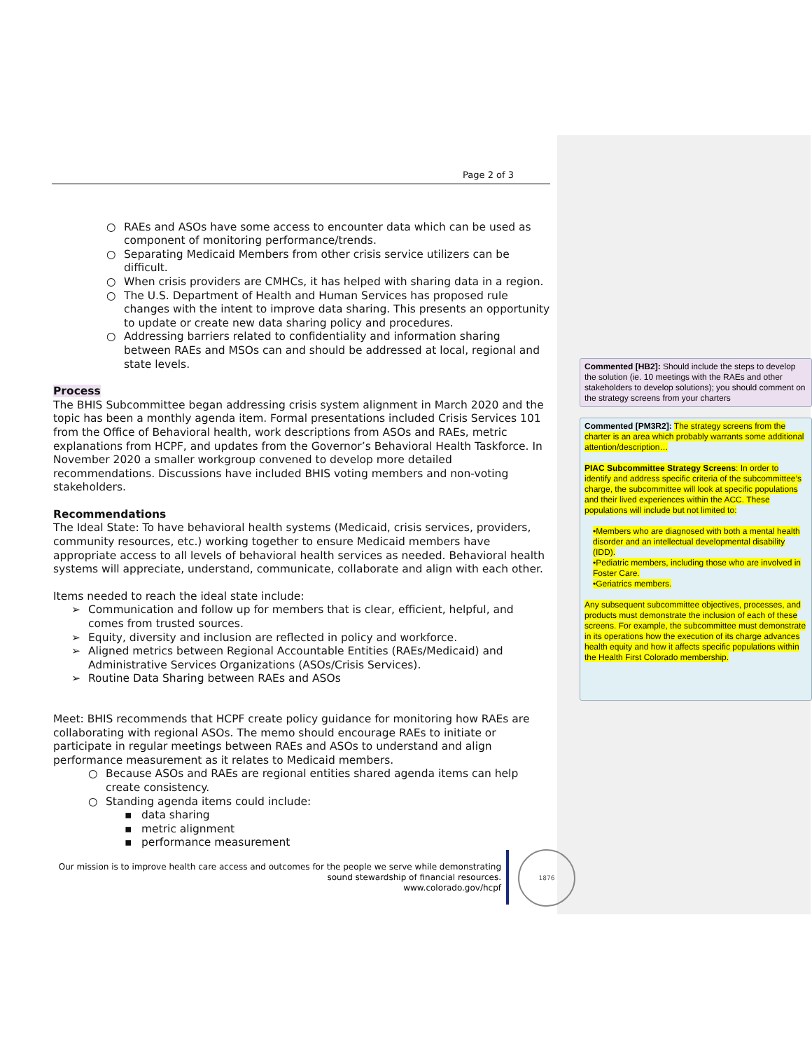Page 2 of 3
○ RAEs and ASOs have some access to encounter data which can be used as component of monitoring performance/trends.
○ Separating Medicaid Members from other crisis service utilizers can be difficult.
○ When crisis providers are CMHCs, it has helped with sharing data in a region.
○ The U.S. Department of Health and Human Services has proposed rule changes with the intent to improve data sharing. This presents an opportunity to update or create new data sharing policy and procedures.
○ Addressing barriers related to confidentiality and information sharing between RAEs and MSOs can and should be addressed at local, regional and state levels.
Process
The BHIS Subcommittee began addressing crisis system alignment in March 2020 and the topic has been a monthly agenda item. Formal presentations included Crisis Services 101 from the Office of Behavioral health, work descriptions from ASOs and RAEs, metric explanations from HCPF, and updates from the Governor’s Behavioral Health Taskforce. In November 2020 a smaller workgroup convened to develop more detailed recommendations. Discussions have included BHIS voting members and non-voting stakeholders.
Recommendations
The Ideal State: To have behavioral health systems (Medicaid, crisis services, providers, community resources, etc.) working together to ensure Medicaid members have appropriate access to all levels of behavioral health services as needed. Behavioral health systems will appreciate, understand, communicate, collaborate and align with each other.
Items needed to reach the ideal state include:
➢ Communication and follow up for members that is clear, efficient, helpful, and comes from trusted sources.
➢ Equity, diversity and inclusion are reflected in policy and workforce.
➢ Aligned metrics between Regional Accountable Entities (RAEs/Medicaid) and Administrative Services Organizations (ASOs/Crisis Services).
➢ Routine Data Sharing between RAEs and ASOs
Meet: BHIS recommends that HCPF create policy guidance for monitoring how RAEs are collaborating with regional ASOs. The memo should encourage RAEs to initiate or participate in regular meetings between RAEs and ASOs to understand and align performance measurement as it relates to Medicaid members.
○ Because ASOs and RAEs are regional entities shared agenda items can help create consistency.
○ Standing agenda items could include:
▪ data sharing
▪ metric alignment
▪ performance measurement
Our mission is to improve health care access and outcomes for the people we serve while demonstrating sound stewardship of financial resources.
www.colorado.gov/hcpf
1876
Commented [HB2]: Should include the steps to develop the solution (ie. 10 meetings with the RAEs and other stakeholders to develop solutions); you should comment on the strategy screens from your charters
Commented [PM3R2]: The strategy screens from the charter is an area which probably warrants some additional attention/description…
PIAC Subcommittee Strategy Screens: In order to identify and address specific criteria of the subcommittee’s charge, the subcommittee will look at specific populations and their lived experiences within the ACC. These populations will include but not limited to:
•Members who are diagnosed with both a mental health disorder and an intellectual developmental disability (IDD).
•Pediatric members, including those who are involved in Foster Care.
•Geriatrics members.
Any subsequent subcommittee objectives, processes, and products must demonstrate the inclusion of each of these screens. For example, the subcommittee must demonstrate in its operations how the execution of its charge advances health equity and how it affects specific populations within the Health First Colorado membership.